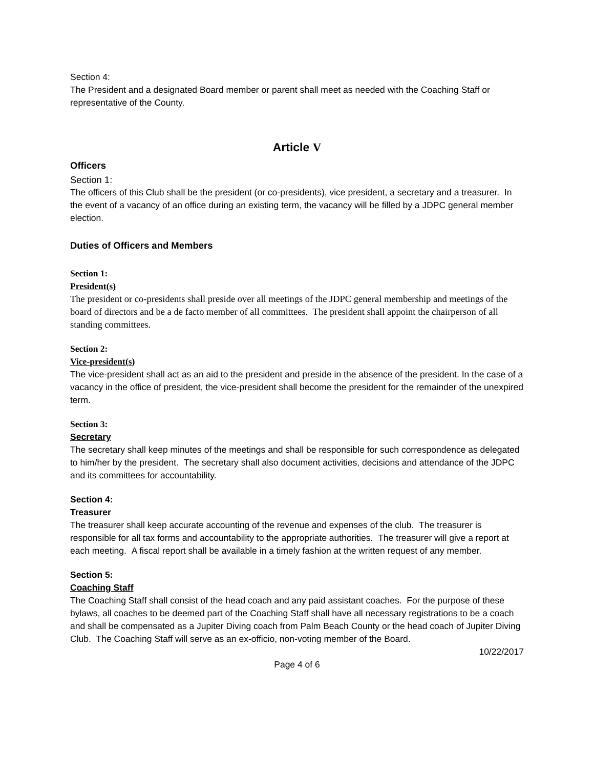Section 4:
The President and a designated Board member or parent shall meet as needed with the Coaching Staff or representative of the County.
Article V
Officers
Section 1:
The officers of this Club shall be the president (or co-presidents), vice president, a secretary and a treasurer. In the event of a vacancy of an office during an existing term, the vacancy will be filled by a JDPC general member election.
Duties of Officers and Members
Section 1:
President(s)
The president or co-presidents shall preside over all meetings of the JDPC general membership and meetings of the board of directors and be a de facto member of all committees. The president shall appoint the chairperson of all standing committees.
Section 2:
Vice-president(s)
The vice-president shall act as an aid to the president and preside in the absence of the president. In the case of a vacancy in the office of president, the vice-president shall become the president for the remainder of the unexpired term.
Section 3:
Secretary
The secretary shall keep minutes of the meetings and shall be responsible for such correspondence as delegated to him/her by the president. The secretary shall also document activities, decisions and attendance of the JDPC and its committees for accountability.
Section 4:
Treasurer
The treasurer shall keep accurate accounting of the revenue and expenses of the club. The treasurer is responsible for all tax forms and accountability to the appropriate authorities. The treasurer will give a report at each meeting. A fiscal report shall be available in a timely fashion at the written request of any member.
Section 5:
Coaching Staff
The Coaching Staff shall consist of the head coach and any paid assistant coaches. For the purpose of these bylaws, all coaches to be deemed part of the Coaching Staff shall have all necessary registrations to be a coach and shall be compensated as a Jupiter Diving coach from Palm Beach County or the head coach of Jupiter Diving Club. The Coaching Staff will serve as an ex-officio, non-voting member of the Board.
10/22/2017
Page 4 of 6